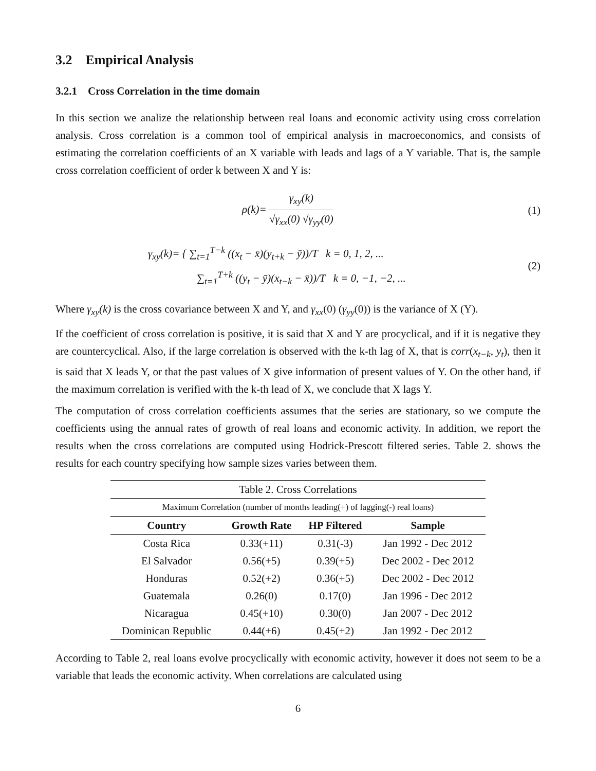3.2 Empirical Analysis
3.2.1 Cross Correlation in the time domain
In this section we analize the relationship between real loans and economic activity using cross correlation analysis. Cross correlation is a common tool of empirical analysis in macroeconomics, and consists of estimating the correlation coefficients of an X variable with leads and lags of a Y variable. That is, the sample cross correlation coefficient of order k between X and Y is:
ρ(k)= γ<sub>xy</sub>(k) √γ<sub>xx</sub>(0) √γ<sub>yy</sub>(0) (1)
γ<sub>xy</sub>(k)= { ∑<sub>t=1</sub><sup>T−k</sup> ((x<sub>t</sub> − x̄)(y<sub>t+k</sub> − ȳ))/T k = 0, 1, 2, ...
∑<sub>t=1</sub><sup>T+k</sup> ((y<sub>t</sub> − ȳ)(x<sub>t−k</sub> − x̄))/T k = 0, −1, −2, ...
(2)
Where γ<sub>xy</sub>(k) is the cross covariance between X and Y, and γ<sub>xx</sub>(0) (γ<sub>yy</sub>(0)) is the variance of X (Y).
If the coefficient of cross correlation is positive, it is said that X and Y are procyclical, and if it is negative they are countercyclical. Also, if the large correlation is observed with the k-th lag of X, that is corr(x<sub>t−k</sub>, y<sub>t</sub>), then it is said that X leads Y, or that the past values of X give information of present values of Y. On the other hand, if the maximum correlation is verified with the k-th lead of X, we conclude that X lags Y.
The computation of cross correlation coefficients assumes that the series are stationary, so we compute the coefficients using the annual rates of growth of real loans and economic activity. In addition, we report the results when the cross correlations are computed using Hodrick-Prescott filtered series. Table 2. shows the results for each country specifying how sample sizes varies between them.
| Table 2. Cross Correlations | | | |
| --- | --- | --- | --- |
| Maximum Correlation (number of months leading(+) of lagging(-) real loans) | | | |
| Country | Growth Rate | HP Filtered | Sample |
| Costa Rica | 0.33(+11) | 0.31(-3) | Jan 1992 - Dec 2012 |
| El Salvador | 0.56(+5) | 0.39(+5) | Dec 2002 - Dec 2012 |
| Honduras | 0.52(+2) | 0.36(+5) | Dec 2002 - Dec 2012 |
| Guatemala | 0.26(0) | 0.17(0) | Jan 1996 - Dec 2012 |
| Nicaragua | 0.45(+10) | 0.30(0) | Jan 2007 - Dec 2012 |
| Dominican Republic | 0.44(+6) | 0.45(+2) | Jan 1992 - Dec 2012 |
According to Table 2, real loans evolve procyclically with economic activity, however it does not seem to be a variable that leads the economic activity. When correlations are calculated using
6